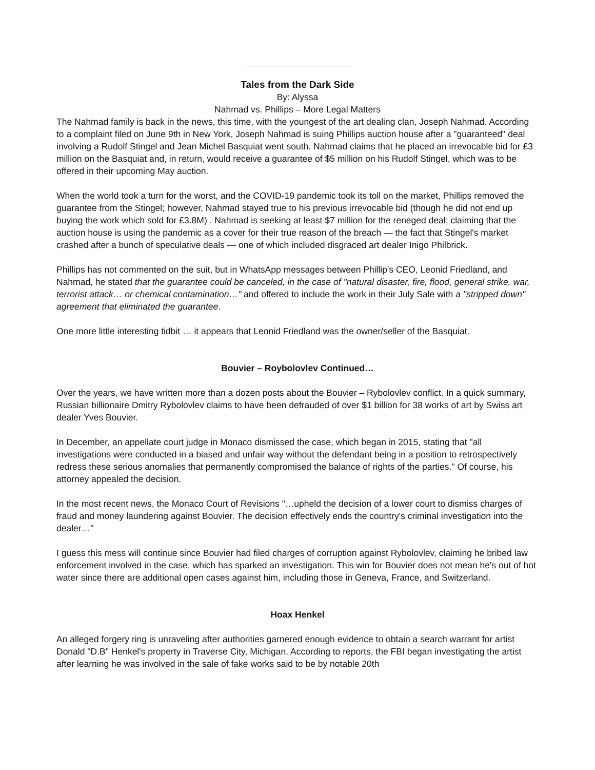Tales from the Dark Side
By: Alyssa
Nahmad vs. Phillips – More Legal Matters
The Nahmad family is back in the news, this time, with the youngest of the art dealing clan, Joseph Nahmad. According to a complaint filed on June 9th in New York, Joseph Nahmad is suing Phillips auction house after a "guaranteed" deal involving a Rudolf Stingel and Jean Michel Basquiat went south. Nahmad claims that he placed an irrevocable bid for £3 million on the Basquiat and, in return, would receive a guarantee of $5 million on his Rudolf Stingel, which was to be offered in their upcoming May auction.
When the world took a turn for the worst, and the COVID-19 pandemic took its toll on the market, Phillips removed the guarantee from the Stingel; however, Nahmad stayed true to his previous irrevocable bid (though he did not end up buying the work which sold for £3.8M) . Nahmad is seeking at least $7 million for the reneged deal; claiming that the auction house is using the pandemic as a cover for their true reason of the breach — the fact that Stingel's market crashed after a bunch of speculative deals — one of which included disgraced art dealer Inigo Philbrick.
Phillips has not commented on the suit, but in WhatsApp messages between Phillip's CEO, Leonid Friedland, and Nahmad, he stated that the guarantee could be canceled, in the case of "natural disaster, fire, flood, general strike, war, terrorist attack… or chemical contamination…" and offered to include the work in their July Sale with a "stripped down" agreement that eliminated the guarantee.
One more little interesting tidbit … it appears that Leonid Friedland was the owner/seller of the Basquiat.
Bouvier – Roybolovlev Continued…
Over the years, we have written more than a dozen posts about the Bouvier – Rybolovlev conflict. In a quick summary, Russian billionaire Dmitry Rybolovlev claims to have been defrauded of over $1 billion for 38 works of art by Swiss art dealer Yves Bouvier.
In December, an appellate court judge in Monaco dismissed the case, which began in 2015, stating that "all investigations were conducted in a biased and unfair way without the defendant being in a position to retrospectively redress these serious anomalies that permanently compromised the balance of rights of the parties." Of course, his attorney appealed the decision.
In the most recent news, the Monaco Court of Revisions "…upheld the decision of a lower court to dismiss charges of fraud and money laundering against Bouvier. The decision effectively ends the country's criminal investigation into the dealer…"
I guess this mess will continue since Bouvier had filed charges of corruption against Rybolovlev, claiming he bribed law enforcement involved in the case, which has sparked an investigation. This win for Bouvier does not mean he's out of hot water since there are additional open cases against him, including those in Geneva, France, and Switzerland.
Hoax Henkel
An alleged forgery ring is unraveling after authorities garnered enough evidence to obtain a search warrant for artist Donald "D.B" Henkel's property in Traverse City, Michigan. According to reports, the FBI began investigating the artist after learning he was involved in the sale of fake works said to be by notable 20th